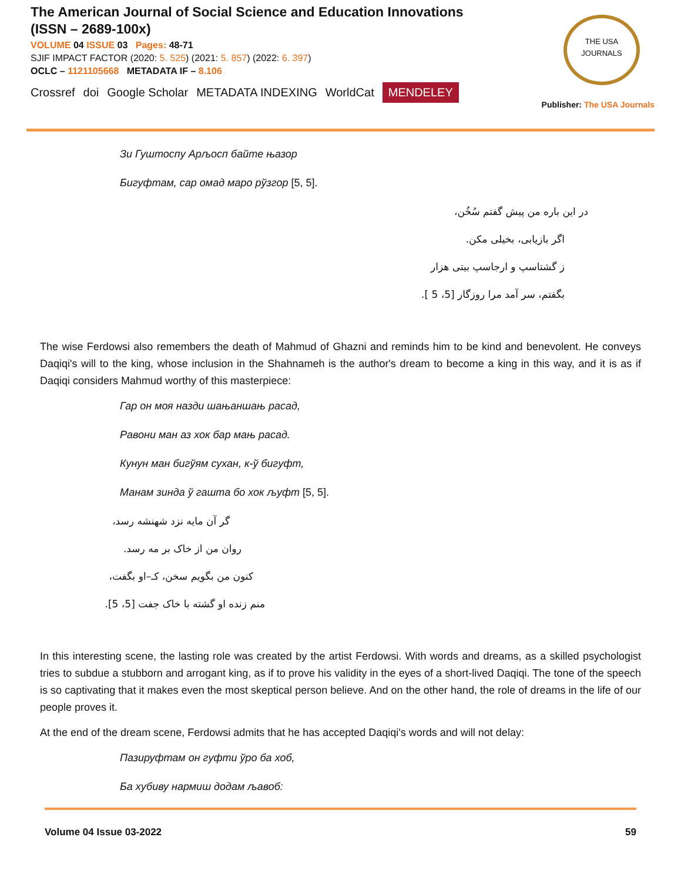The American Journal of Social Science and Education Innovations
(ISSN – 2689-100x)
VOLUME 04 ISSUE 03 Pages: 48-71
SJIF IMPACT FACTOR (2020: 5. 525) (2021: 5. 857) (2022: 6. 397)
OCLC – 1121105668 METADATA IF – 8.106
Crossref doi Google Scholar METADATA INDEXING WorldCat MENDELEY
THE USA
JOURNALS
Publisher: The USA Journals
Зи Гуштоспу Арљосп байте њазор
Бигуфтам, сар омад маро рўзгор [5, 5].
در این باره من پیش گفتم سُخُن،
اگر بازیابی، بخیلی مکن.
ز گشتاسپ و ارجاسپ بیتی هزار
بگفتم، سر آمد مرا روزگار [5، 5 ].
The wise Ferdowsi also remembers the death of Mahmud of Ghazni and reminds him to be kind and benevolent. He conveys Daqiqi's will to the king, whose inclusion in the Shahnameh is the author's dream to become a king in this way, and it is as if Daqiqi considers Mahmud worthy of this masterpiece:
Гар он моя назди шањаншањ расад,
Равони ман аз хок бар мањ расад.
Кунун ман бигўям сухан, к-ў бигуфт,
Манам зинда ў гашта бо хок љуфт [5, 5].
گر آن مایه نزد شهنشه رسد،
روان من از خاک بر مه رسد.
کنون من بگویم سخن، کـ–او بگفت،
منم زنده او گشته با خاک جفت [5، 5].
In this interesting scene, the lasting role was created by the artist Ferdowsi. With words and dreams, as a skilled psychologist tries to subdue a stubborn and arrogant king, as if to prove his validity in the eyes of a short-lived Daqiqi. The tone of the speech is so captivating that it makes even the most skeptical person believe. And on the other hand, the role of dreams in the life of our people proves it.
At the end of the dream scene, Ferdowsi admits that he has accepted Daqiqi's words and will not delay:
Пазируфтам он гуфти ўро ба хоб,
Ба хубиву нармиш додам љавоб:
Volume 04 Issue 03-2022 59